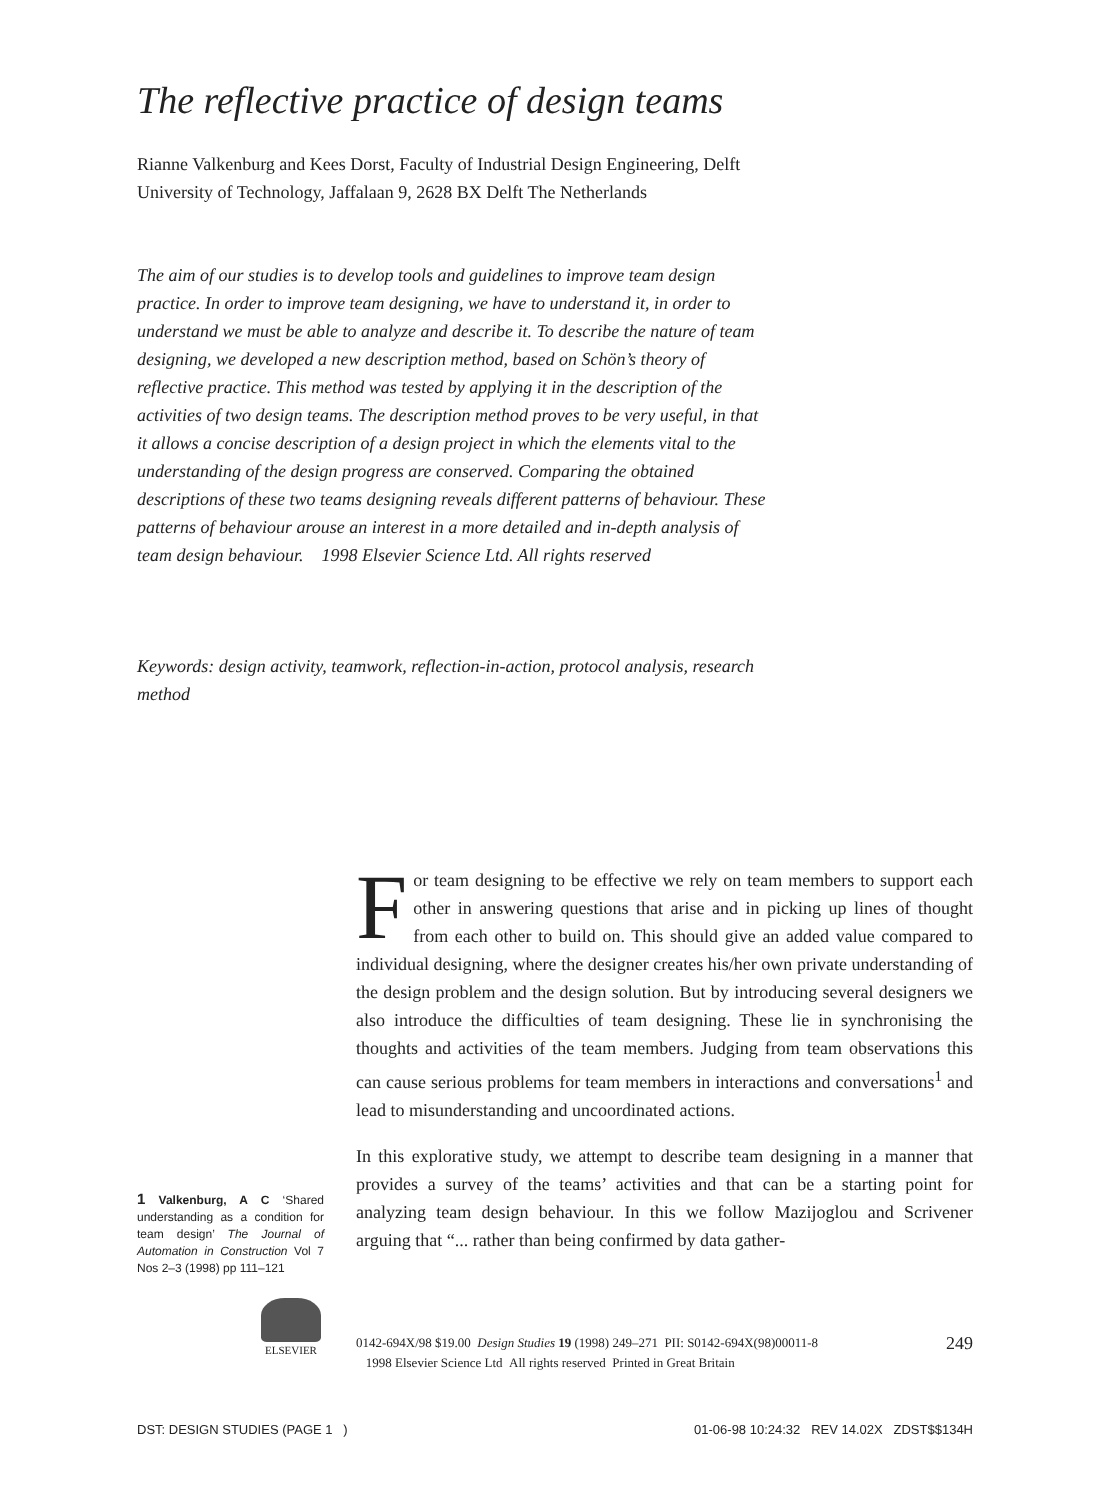The reflective practice of design teams
Rianne Valkenburg and Kees Dorst, Faculty of Industrial Design Engineering, Delft University of Technology, Jaffalaan 9, 2628 BX Delft The Netherlands
The aim of our studies is to develop tools and guidelines to improve team design practice. In order to improve team designing, we have to understand it, in order to understand we must be able to analyze and describe it. To describe the nature of team designing, we developed a new description method, based on Schön’s theory of reflective practice. This method was tested by applying it in the description of the activities of two design teams. The description method proves to be very useful, in that it allows a concise description of a design project in which the elements vital to the understanding of the design progress are conserved. Comparing the obtained descriptions of these two teams designing reveals different patterns of behaviour. These patterns of behaviour arouse an interest in a more detailed and in-depth analysis of team design behaviour. 1998 Elsevier Science Ltd. All rights reserved
Keywords: design activity, teamwork, reflection-in-action, protocol analysis, research method
For team designing to be effective we rely on team members to support each other in answering questions that arise and in picking up lines of thought from each other to build on. This should give an added value compared to individual designing, where the designer creates his/her own private understanding of the design problem and the design solution. But by introducing several designers we also introduce the difficulties of team designing. These lie in synchronising the thoughts and activities of the team members. Judging from team observations this can cause serious problems for team members in interactions and conversations<sup>1</sup> and lead to misunderstanding and uncoordinated actions.
In this explorative study, we attempt to describe team designing in a manner that provides a survey of the teams’ activities and that can be a starting point for analyzing team design behaviour. In this we follow Mazijoglou and Scrivener arguing that “... rather than being confirmed by data gather-
1 Valkenburg, A C ‘Shared understanding as a condition for team design’ The Journal of Automation in Construction Vol 7 Nos 2–3 (1998) pp 111–121
ELSEVIER
249 0142-694X/98 $19.00 Design Studies 19 (1998) 249–271 PII: S0142-694X(98)00011-8
1998 Elsevier Science Ltd All rights reserved Printed in Great Britain
DST: DESIGN STUDIES (PAGE 1 ) 01-06-98 10:24:32 REV 14.02X ZDST$$134H